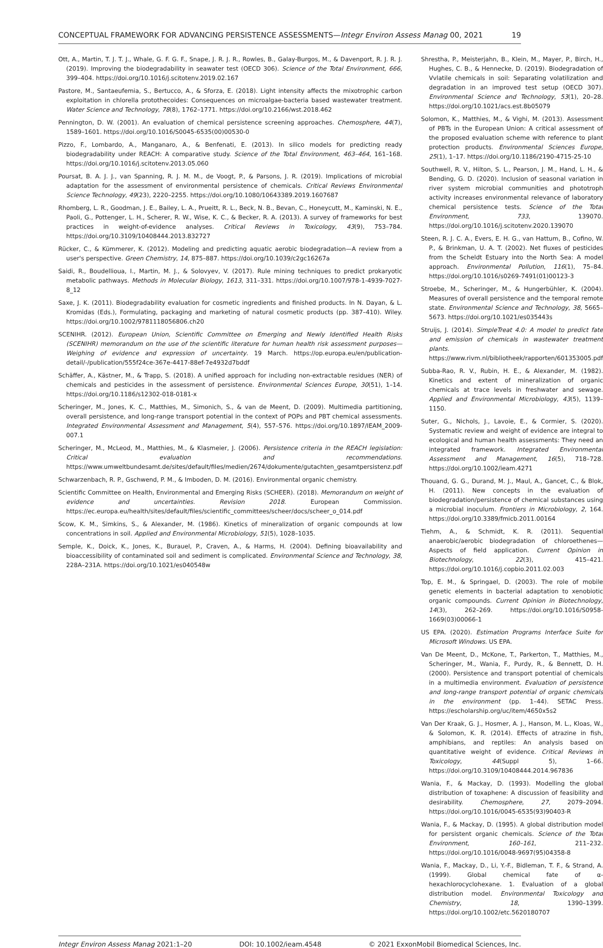CONCEPTUAL FRAMEWORK FOR ADVANCING PERSISTENCE ASSESSMENTS—Integr Environ Assess Manag 00, 2021 19
Ott, A., Martin, T. J. T. J., Whale, G. F. G. F., Snape, J. R. J. R., Rowles, B., Galay-Burgos, M., & Davenport, R. J. R. J. (2019). Improving the biodegradability in seawater test (OECD 306). Science of the Total Environment, 666, 399–404. https://doi.org/10.1016/j.scitotenv.2019.02.167
Pastore, M., Santaeufemia, S., Bertucco, A., & Sforza, E. (2018). Light intensity affects the mixotrophic carbon exploitation in chlorella protothecoides: Consequences on microalgae-bacteria based wastewater treatment. Water Science and Technology, 78(8), 1762–1771. https://doi.org/10.2166/wst.2018.462
Pennington, D. W. (2001). An evaluation of chemical persistence screening approaches. Chemosphere, 44(7), 1589–1601. https://doi.org/10.1016/S0045-6535(00)00530-0
Pizzo, F., Lombardo, A., Manganaro, A., & Benfenati, E. (2013). In silico models for predicting ready biodegradability under REACH: A comparative study. Science of the Total Environment, 463–464, 161–168. https://doi.org/10.1016/j.scitotenv.2013.05.060
Poursat, B. A. J. J., van Spanning, R. J. M. M., de Voogt, P., & Parsons, J. R. (2019). Implications of microbial adaptation for the assessment of environmental persistence of chemicals. Critical Reviews Environmental Science Technology, 49(23), 2220–2255. https://doi.org/10.1080/10643389.2019.1607687
Rhomberg, L. R., Goodman, J. E., Bailey, L. A., Prueitt, R. L., Beck, N. B., Bevan, C., Honeycutt, M., Kaminski, N. E., Paoli, G., Pottenger, L. H., Scherer, R. W., Wise, K. C., & Becker, R. A. (2013). A survey of frameworks for best practices in weight-of-evidence analyses. Critical Reviews in Toxicology, 43(9), 753–784. https://doi.org/10.3109/10408444.2013.832727
Rücker, C., & Kümmerer, K. (2012). Modeling and predicting aquatic aerobic biodegradation—A review from a user's perspective. Green Chemistry, 14, 875–887. https://doi.org/10.1039/c2gc16267a
Saidi, R., Boudellioua, I., Martin, M. J., & Solovyev, V. (2017). Rule mining techniques to predict prokaryotic metabolic pathways. Methods in Molecular Biology, 1613, 311–331. https://doi.org/10.1007/978-1-4939-7027-8_12
Saxe, J. K. (2011). Biodegradability evaluation for cosmetic ingredients and finished products. In N. Dayan, & L. Kromidas (Eds.), Formulating, packaging and marketing of natural cosmetic products (pp. 387–410). Wiley. https://doi.org/10.1002/9781118056806.ch20
SCENIHR. (2012). European Union, Scientific Committee on Emerging and Newly Identified Health Risks (SCENIHR) memorandum on the use of the scientific literature for human health risk assessment purposes—Weighing of evidence and expression of uncertainty. 19 March. https://op.europa.eu/en/publication-detail/-/publication/555f24ce-367e-4417-88ef-7e4932d7bddf
Schäffer, A., Kästner, M., & Trapp, S. (2018). A unified approach for including non-extractable residues (NER) of chemicals and pesticides in the assessment of persistence. Environmental Sciences Europe, 30(51), 1–14. https://doi.org/10.1186/s12302-018-0181-x
Scheringer, M., Jones, K. C., Matthies, M., Simonich, S., & van de Meent, D. (2009). Multimedia partitioning, overall persistence, and long-range transport potential in the context of POPs and PBT chemical assessments. Integrated Environmental Assessment and Management, 5(4), 557–576. https://doi.org/10.1897/IEAM_2009-007.1
Scheringer, M., McLeod, M., Matthies, M., & Klasmeier, J. (2006). Persistence criteria in the REACH legislation: Critical evaluation and recommendations. https://www.umweltbundesamt.de/sites/default/files/medien/2674/dokumente/gutachten_gesamtpersistenz.pdf
Schwarzenbach, R. P., Gschwend, P. M., & Imboden, D. M. (2016). Environmental organic chemistry.
Scientific Committee on Health, Environmental and Emerging Risks (SCHEER). (2018). Memorandum on weight of evidence and uncertainties. Revision 2018. European Commission. https://ec.europa.eu/health/sites/default/files/scientific_committees/scheer/docs/scheer_o_014.pdf
Scow, K. M., Simkins, S., & Alexander, M. (1986). Kinetics of mineralization of organic compounds at low concentrations in soil. Applied and Environmental Microbiology, 51(5), 1028–1035.
Semple, K., Doick, K., Jones, K., Burauel, P., Craven, A., & Harms, H. (2004). Defining bioavailability and bioaccessibility of contaminated soil and sediment is complicated. Environmental Science and Technology, 38, 228A–231A. https://doi.org/10.1021/es040548w
Shrestha, P., Meisterjahn, B., Klein, M., Mayer, P., Birch, H., Hughes, C. B., & Hennecke, D. (2019). Biodegradation of Vvlatile chemicals in soil: Separating volatilization and degradation in an improved test setup (OECD 307). Environmental Science and Technology, 53(1), 20–28. https://doi.org/10.1021/acs.est.8b05079
Solomon, K., Matthies, M., & Vighi, M. (2013). Assessment of PBTs in the European Union: A critical assessment of the proposed evaluation scheme with reference to plant protection products. Environmental Sciences Europe, 25(1), 1–17. https://doi.org/10.1186/2190-4715-25-10
Southwell, R. V., Hilton, S. L., Pearson, J. M., Hand, L. H., & Bending, G. D. (2020). Inclusion of seasonal variation in river system microbial communities and phototroph activity increases environmental relevance of laboratory chemical persistence tests. Science of the Total Environment, 733, 139070. https://doi.org/10.1016/j.scitotenv.2020.139070
Steen, R. J. C. A., Evers, E. H. G., van Hattum, B., Cofino, W. P., & Brinkman, U. A. T. (2002). Net fluxes of pesticides from the Scheldt Estuary into the North Sea: A model approach. Environmental Pollution, 116(1), 75–84. https://doi.org/10.1016/s0269-7491(01)00123-3
Stroebe, M., Scheringer, M., & Hungerbühler, K. (2004). Measures of overall persistence and the temporal remote state. Environmental Science and Technology, 38, 5665–5673. https://doi.org/10.1021/es035443s
Struijs, J. (2014). SimpleTreat 4.0: A model to predict fate and emission of chemicals in wastewater treatment plants. https://www.rivm.nl/bibliotheek/rapporten/601353005.pdf
Subba-Rao, R. V., Rubin, H. E., & Alexander, M. (1982). Kinetics and extent of mineralization of organic chemicals at trace levels in freshwater and sewage. Applied and Environmental Microbiology, 43(5), 1139–1150.
Suter, G., Nichols, J., Lavoie, E., & Cormier, S. (2020). Systematic review and weight of evidence are integral to ecological and human health assessments: They need an integrated framework. Integrated Environmental Assessment and Management, 16(5), 718–728. https://doi.org/10.1002/ieam.4271
Thouand, G. G., Durand, M. J., Maul, A., Gancet, C., & Blok, H. (2011). New concepts in the evaluation of biodegradation/persistence of chemical substances using a microbial inoculum. Frontiers in Microbiology, 2, 164. https://doi.org/10.3389/fmicb.2011.00164
Tiehm, A., & Schmidt, K. R. (2011). Sequential anaerobic/aerobic biodegradation of chloroethenes—Aspects of field application. Current Opinion in Biotechnology, 22(3), 415–421. https://doi.org/10.1016/j.copbio.2011.02.003
Top, E. M., & Springael, D. (2003). The role of mobile genetic elements in bacterial adaptation to xenobiotic organic compounds. Current Opinion in Biotechnology, 14(3), 262–269. https://doi.org/10.1016/S0958-1669(03)00066-1
US EPA. (2020). Estimation Programs Interface Suite for Microsoft Windows. US EPA.
Van De Meent, D., McKone, T., Parkerton, T., Matthies, M., Scheringer, M., Wania, F., Purdy, R., & Bennett, D. H. (2000). Persistence and transport potential of chemicals in a multimedia environment. Evaluation of persistence and long-range transport potential of organic chemicals in the environment (pp. 1–44). SETAC Press. https://escholarship.org/uc/item/4650x5s2
Van Der Kraak, G. J., Hosmer, A. J., Hanson, M. L., Kloas, W., & Solomon, K. R. (2014). Effects of atrazine in fish, amphibians, and reptiles: An analysis based on quantitative weight of evidence. Critical Reviews in Toxicology, 44(Suppl 5), 1–66. https://doi.org/10.3109/10408444.2014.967836
Wania, F., & Mackay, D. (1993). Modelling the global distribution of toxaphene: A discussion of feasibility and desirability. Chemosphere, 27, 2079–2094. https://doi.org/10.1016/0045-6535(93)90403-R
Wania, F., & Mackay, D. (1995). A global distribution model for persistent organic chemicals. Science of the Total Environment, 160–161, 211–232. https://doi.org/10.1016/0048-9697(95)04358-8
Wania, F., Mackay, D., Li, Y.-F., Bidleman, T. F., & Strand, A. (1999). Global chemical fate of α-hexachlorocyclohexane. 1. Evaluation of a global distribution model. Environmental Toxicology and Chemistry, 18, 1390–1399. https://doi.org/10.1002/etc.5620180707
Integr Environ Assess Manag 2021:1–20 DOI: 10.1002/ieam.4548 © 2021 ExxonMobil Biomedical Sciences, Inc.